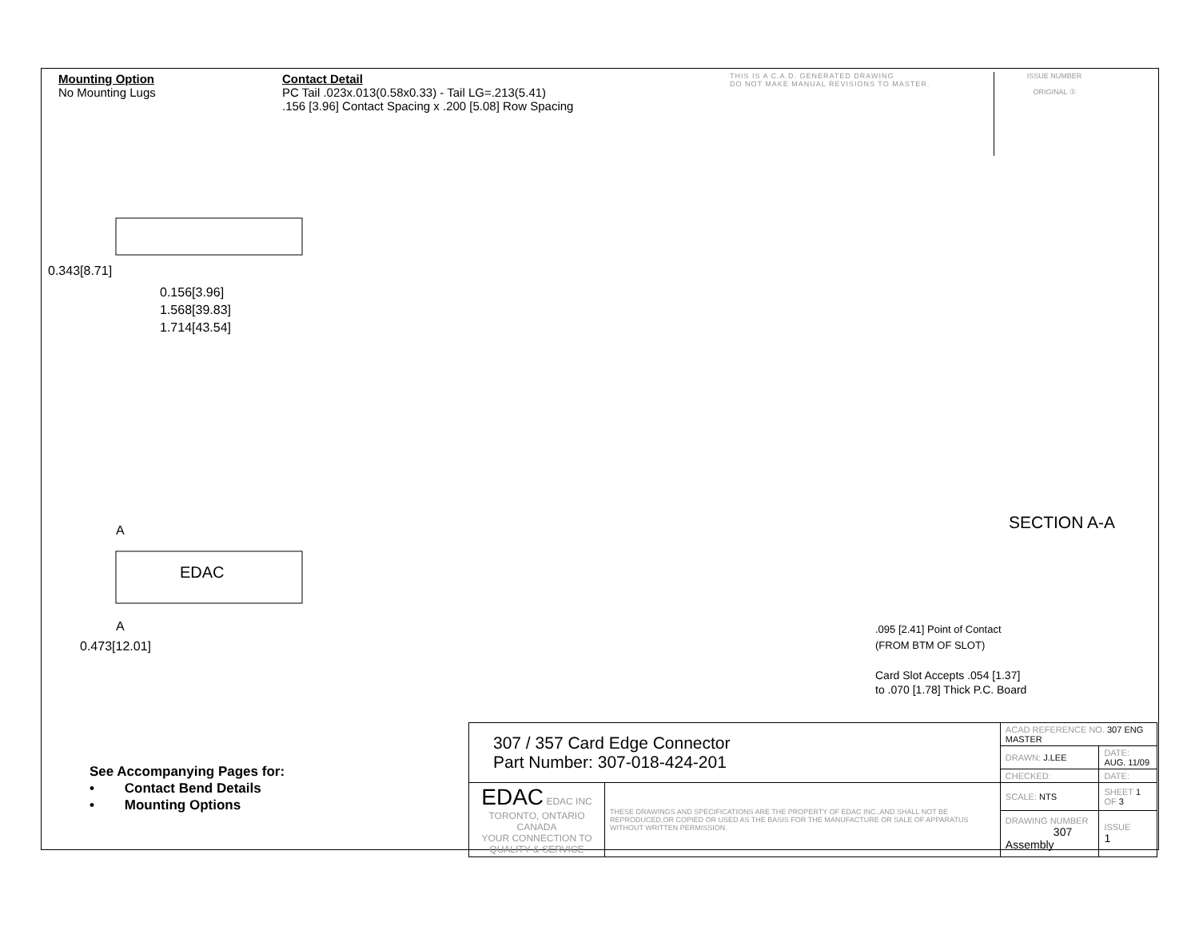Mounting Option
No Mounting Lugs
Contact Detail
PC Tail .023x.013(0.58x0.33) - Tail LG=.213(5.41)
.156 [3.96] Contact Spacing x .200 [5.08] Row Spacing
THIS IS A C.A.D. GENERATED DRAWING
DO NOT MAKE MANUAL REVISIONS TO MASTER.
ISSUE NUMBER
ORIGINAL ①
0.156[3.96]
1.568[39.83]
1.714[43.54]
0.343[8.71]
0.473[12.01]
A
EDAC
A
SECTION A-A
.095 [2.41] Point of Contact
(FROM BTM OF SLOT)
Card Slot Accepts .054 [1.37]
to .070 [1.78] Thick P.C. Board
See Accompanying Pages for:
• Contact Bend Details
• Mounting Options
| 307 / 357 Card Edge Connector Part Number: 307-018-424-201 | | ACAD REFERENCE NO. 307 ENG MASTER | | |
| | | DRAWN: J.LEE | DATE: AUG. 11/09 | |
| | | CHECKED: | DATE: | |
| EDAC EDAC INC TORONTO, ONTARIO CANADA YOUR CONNECTION TO QUALITY & SERVICE | THESE DRAWINGS AND SPECIFICATIONS ARE THE PROPERTY OF EDAC INC.,AND SHALL NOT BE REPRODUCED,OR COPIED OR USED AS THE BASIS FOR THE MANUFACTURE OR SALE OF APPARATUS WITHOUT WRITTEN PERMISSION. | SCALE: NTS | SHEET 1 OF 3 | |
| | | DRAWING NUMBER 307 Assembly | | ISSUE 1 |